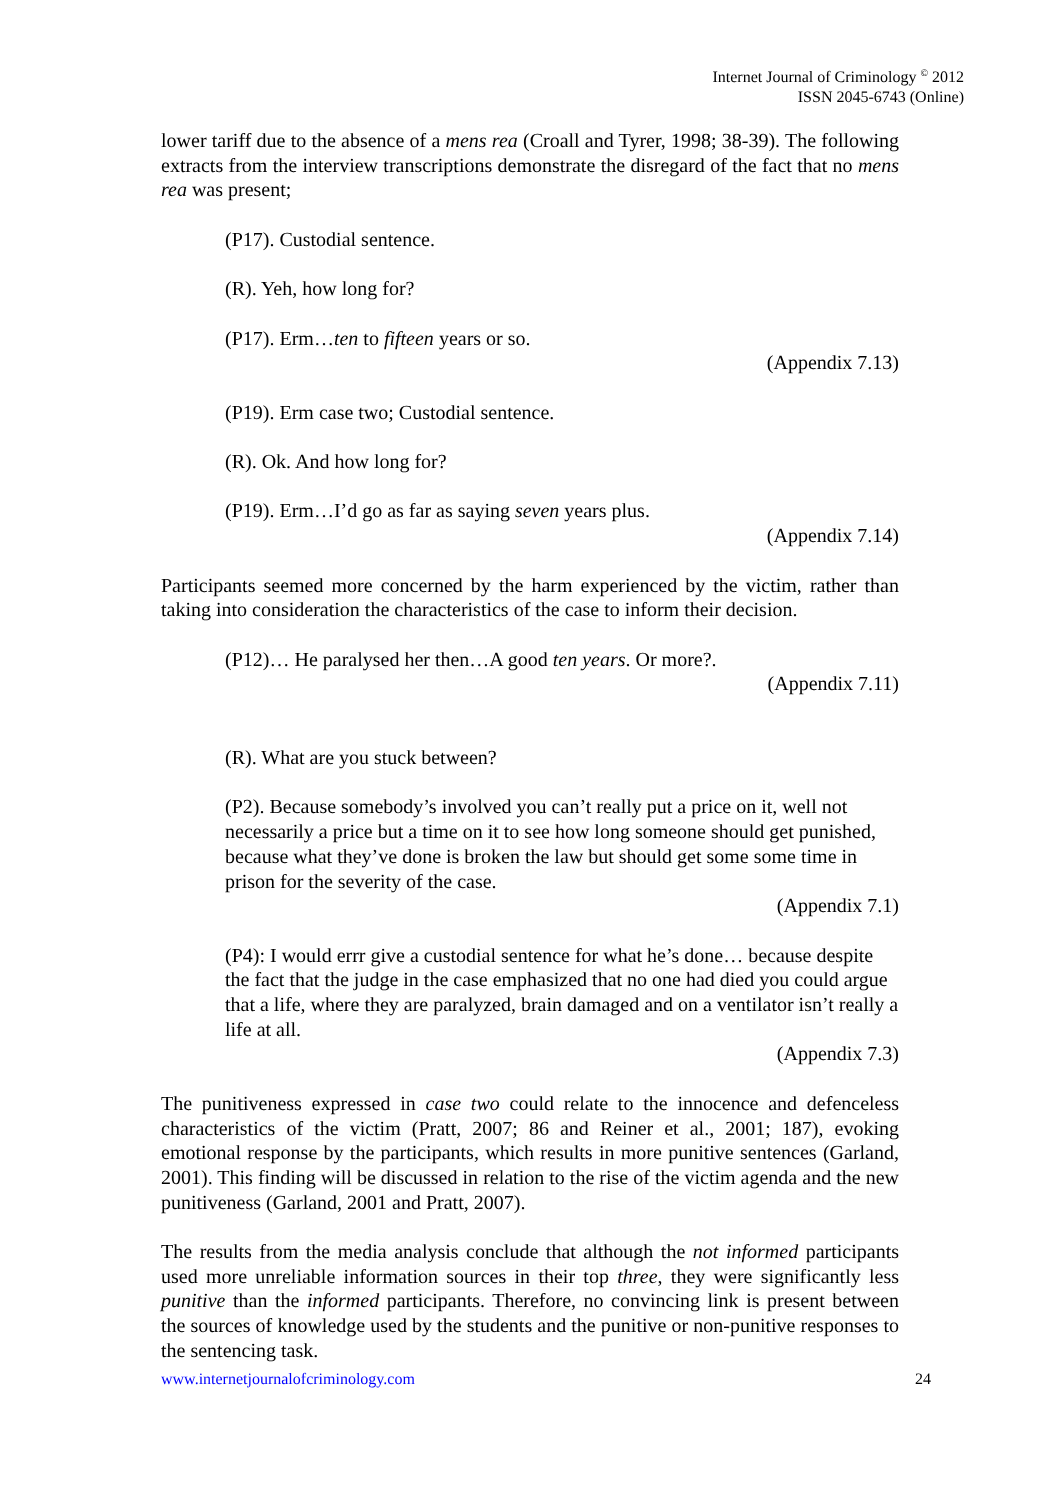Internet Journal of Criminology <sup>©</sup> 2012
ISSN 2045-6743 (Online)
lower tariff due to the absence of a mens rea (Croall and Tyrer, 1998; 38-39). The following extracts from the interview transcriptions demonstrate the disregard of the fact that no mens rea was present;
(P17). Custodial sentence.
(R). Yeh, how long for?
(P17). Erm…ten to fifteen years or so.
(Appendix 7.13)
(P19). Erm case two; Custodial sentence.
(R). Ok. And how long for?
(P19). Erm…I’d go as far as saying seven years plus.
(Appendix 7.14)
Participants seemed more concerned by the harm experienced by the victim, rather than taking into consideration the characteristics of the case to inform their decision.
(P12)… He paralysed her then…A good ten years. Or more?.
(Appendix 7.11)
(R). What are you stuck between?
(P2). Because somebody’s involved you can’t really put a price on it, well not necessarily a price but a time on it to see how long someone should get punished, because what they’ve done is broken the law but should get some some time in prison for the severity of the case.
(Appendix 7.1)
(P4): I would errr give a custodial sentence for what he’s done… because despite the fact that the judge in the case emphasized that no one had died you could argue that a life, where they are paralyzed, brain damaged and on a ventilator isn’t really a life at all.
(Appendix 7.3)
The punitiveness expressed in case two could relate to the innocence and defenceless characteristics of the victim (Pratt, 2007; 86 and Reiner et al., 2001; 187), evoking emotional response by the participants, which results in more punitive sentences (Garland, 2001). This finding will be discussed in relation to the rise of the victim agenda and the new punitiveness (Garland, 2001 and Pratt, 2007).
The results from the media analysis conclude that although the not informed participants used more unreliable information sources in their top three, they were significantly less punitive than the informed participants. Therefore, no convincing link is present between the sources of knowledge used by the students and the punitive or non-punitive responses to the sentencing task.
www.internetjournalofcriminology.com 24